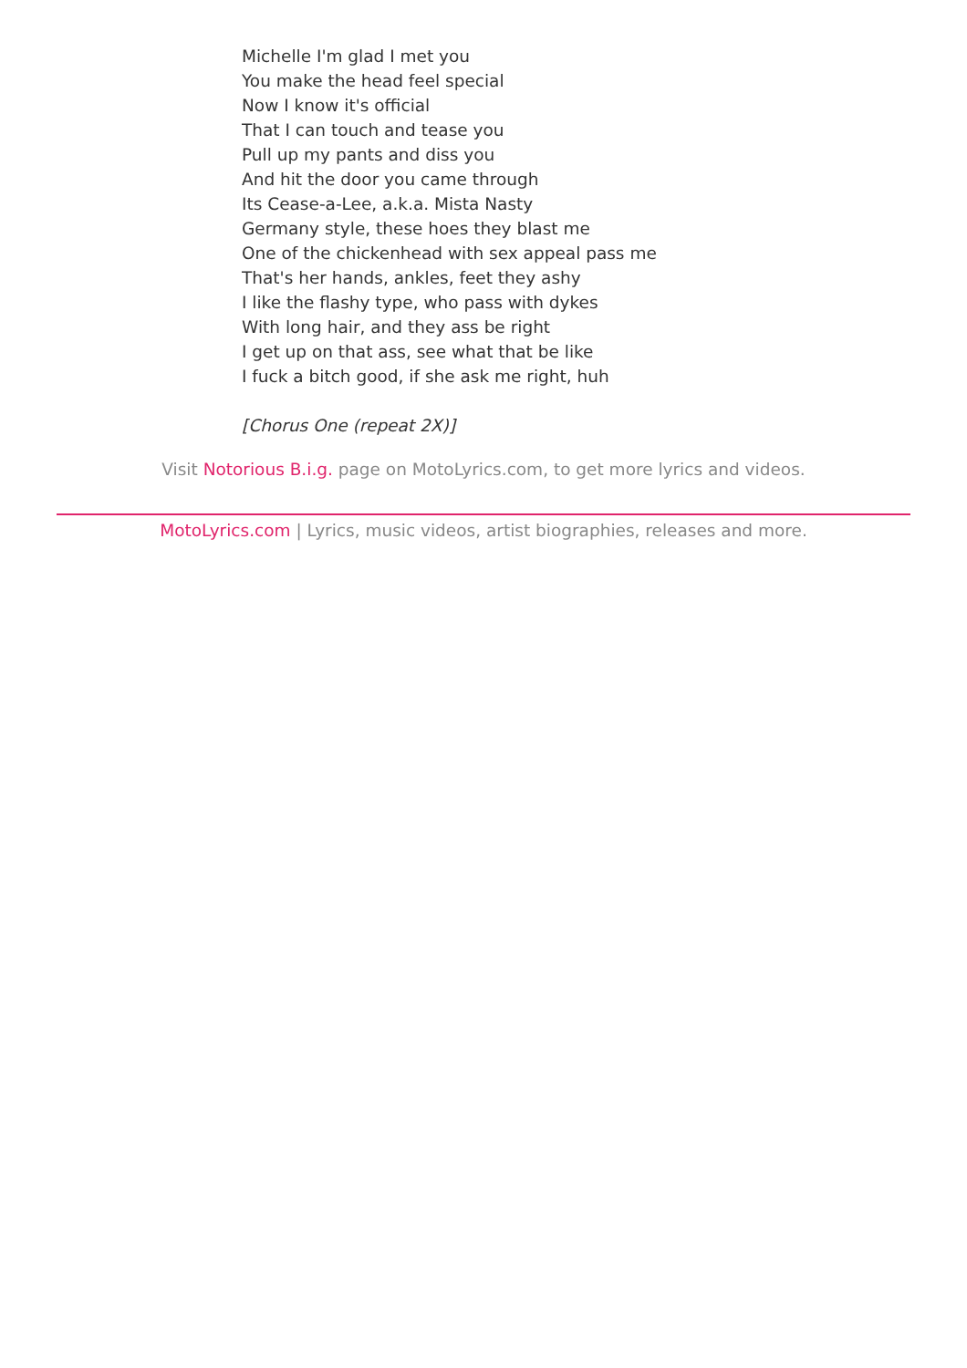Michelle I'm glad I met you
You make the head feel special
Now I know it's official
That I can touch and tease you
Pull up my pants and diss you
And hit the door you came through
Its Cease-a-Lee, a.k.a. Mista Nasty
Germany style, these hoes they blast me
One of the chickenhead with sex appeal pass me
That's her hands, ankles, feet they ashy
I like the flashy type, who pass with dykes
With long hair, and they ass be right
I get up on that ass, see what that be like
I fuck a bitch good, if she ask me right, huh
[Chorus One (repeat 2X)]
Visit Notorious B.i.g. page on MotoLyrics.com, to get more lyrics and videos.
MotoLyrics.com | Lyrics, music videos, artist biographies, releases and more.